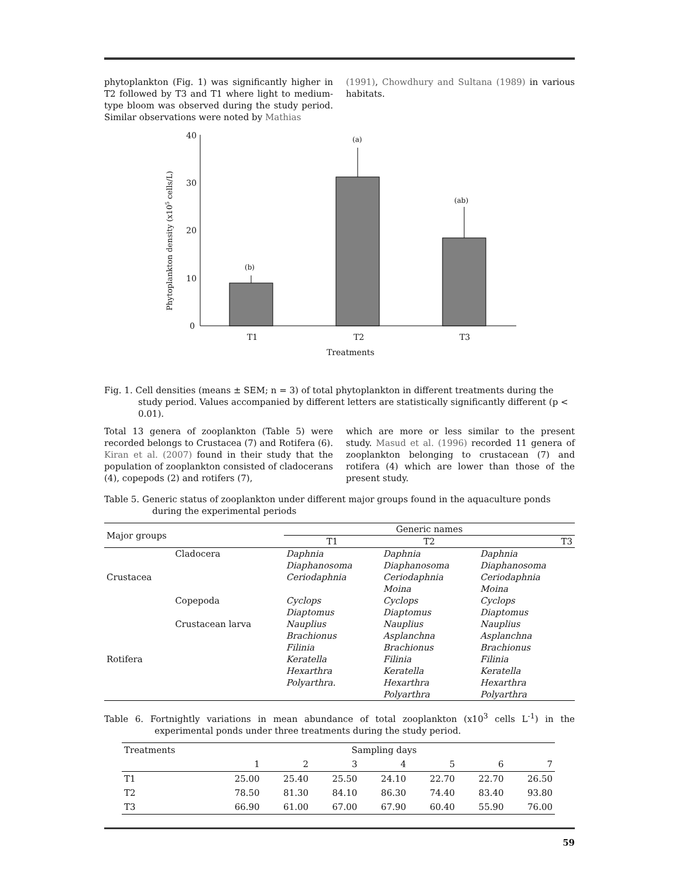phytoplankton (Fig. 1) was significantly higher in T2 followed by T3 and T1 where light to medium-type bloom was observed during the study period. Similar observations were noted by Mathias
(1991), Chowdhury and Sultana (1989) in various habitats.
40
30
20
10
0
(b)
(a)
(ab)
T1
T2
T3
Treatments
Phytoplankton density (x105 cells/L)
Fig. 1. Cell densities (means ± SEM; n = 3) of total phytoplankton in different treatments during the study period. Values accompanied by different letters are statistically significantly different (p < 0.01).
Total 13 genera of zooplankton (Table 5) were recorded belongs to Crustacea (7) and Rotifera (6). Kiran et al. (2007) found in their study that the population of zooplankton consisted of cladocerans (4), copepods (2) and rotifers (7),
which are more or less similar to the present study. Masud et al. (1996) recorded 11 genera of zooplankton belonging to crustacean (7) and rotifera (4) which are lower than those of the present study.
Table 5. Generic status of zooplankton under different major groups found in the aquaculture ponds during the experimental periods
| Major groups | | Generic names | | |
| --- | --- | --- | --- | --- |
| | | T1 | T2 | T3 |
| | Cladocera | Daphnia | Daphnia | Daphnia |
| | | Diaphanosoma | Diaphanosoma | Diaphanosoma |
| Crustacea | | Ceriodaphnia | Ceriodaphnia | Ceriodaphnia |
| | | | Moina | Moina |
| | Copepoda | Cyclops | Cyclops | Cyclops |
| | | Diaptomus | Diaptomus | Diaptomus |
| | Crustacean larva | Nauplius | Nauplius | Nauplius |
| | | Brachionus | Asplanchna | Asplanchna |
| | | Filinia | Brachionus | Brachionus |
| Rotifera | | Keratella | Filinia | Filinia |
| | | Hexarthra | Keratella | Keratella |
| | | Polyarthra. | Hexarthra | Hexarthra |
| | | | Polyarthra | Polyarthra |
Table 6. Fortnightly variations in mean abundance of total zooplankton (x10<sup>3</sup> cells L<sup>-1</sup>) in the experimental ponds under three treatments during the study period.
| Treatments | Sampling days | | | | | | |
| --- | --- | --- | --- | --- | --- | --- | --- |
| | 1 | 2 | 3 | 4 | 5 | 6 | 7 |
| T1 | 25.00 | 25.40 | 25.50 | 24.10 | 22.70 | 22.70 | 26.50 |
| T2 | 78.50 | 81.30 | 84.10 | 86.30 | 74.40 | 83.40 | 93.80 |
| T3 | 66.90 | 61.00 | 67.00 | 67.90 | 60.40 | 55.90 | 76.00 |
59